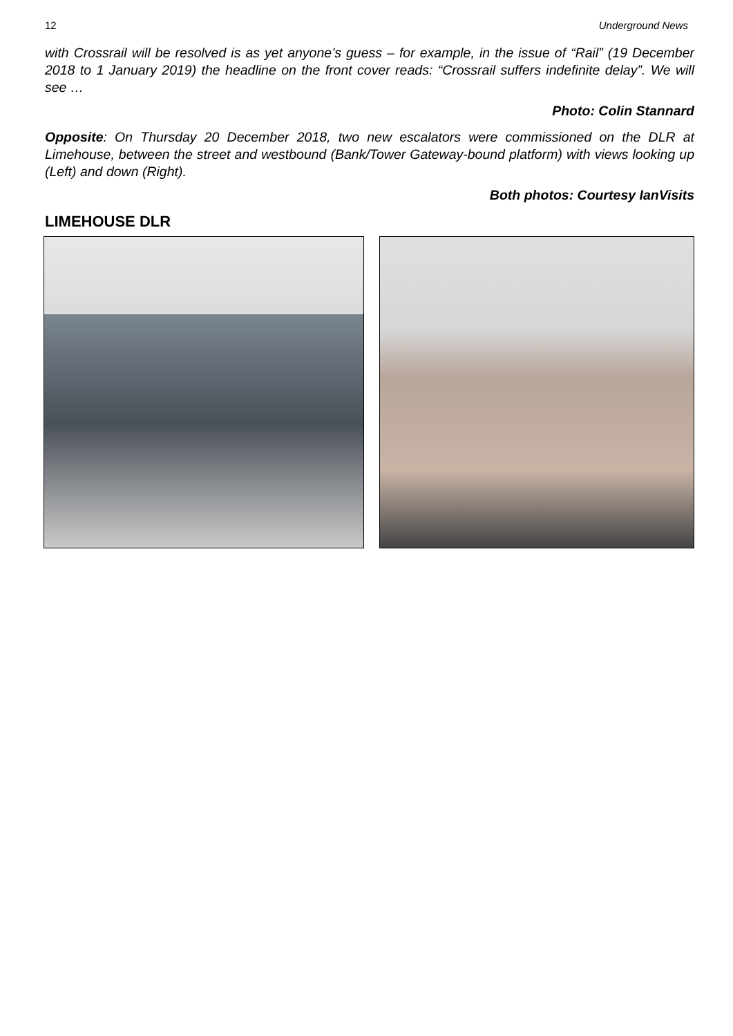12 Underground News
with Crossrail will be resolved is as yet anyone’s guess – for example, in the issue of “Rail” (19 December 2018 to 1 January 2019) the headline on the front cover reads: “Crossrail suffers indefinite delay”. We will see …
Photo: Colin Stannard
Opposite: On Thursday 20 December 2018, two new escalators were commissioned on the DLR at Limehouse, between the street and westbound (Bank/Tower Gateway-bound platform) with views looking up (Left) and down (Right).
Both photos: Courtesy IanVisits
LIMEHOUSE DLR